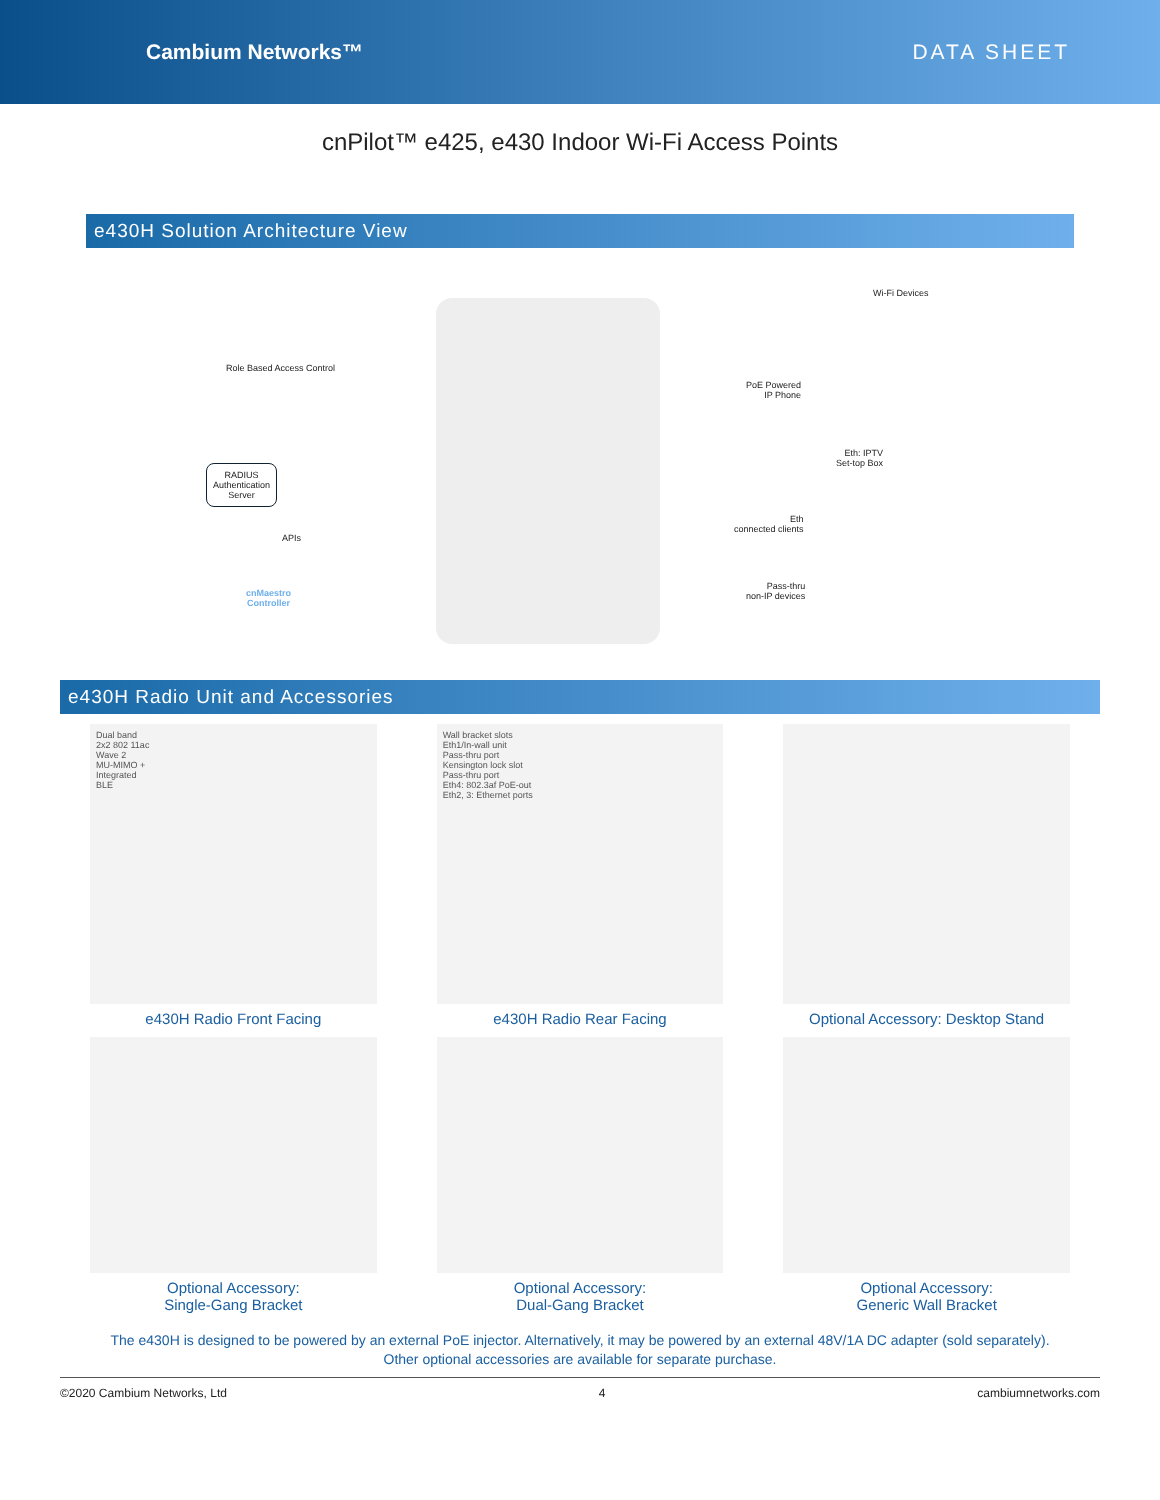Cambium Networks™ DATA SHEET
cnPilot™ e425, e430 Indoor Wi-Fi Access Points
e430H Solution Architecture View
Role Based Access Control
RADIUS
Authentication
Server
APIs
cnMaestro
Controller
Wi-Fi Devices
PoE Powered
IP Phone
Eth: IPTV
Set-top Box
Eth
connected clients
Pass-thru
non-IP devices
e430H Radio Unit and Accessories
Dual band
2x2 802 11ac
Wave 2
MU-MIMO +
Integrated
BLE
e430H Radio Front Facing
Wall bracket slots
Eth1/In-wall unit
Pass-thru port
Kensington lock slot
Pass-thru port
Eth4: 802.3af PoE-out
Eth2, 3: Ethernet ports
e430H Radio Rear Facing
Optional Accessory: Desktop Stand
Optional Accessory:
Single-Gang Bracket
Optional Accessory:
Dual-Gang Bracket
Optional Accessory:
Generic Wall Bracket
The e430H is designed to be powered by an external PoE injector. Alternatively, it may be powered by an external 48V/1A DC adapter (sold separately).
Other optional accessories are available for separate purchase.
©2020 Cambium Networks, Ltd 4 cambiumnetworks.com